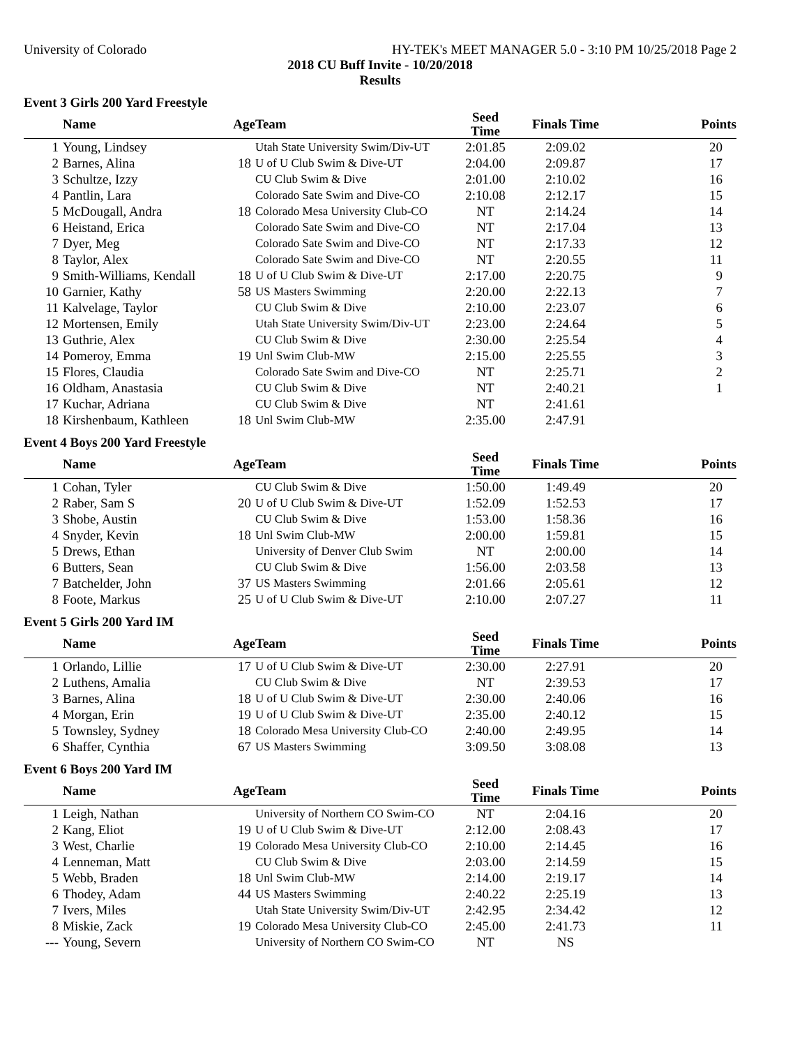University of Colorado HY-TEK's MEET MANAGER 5.0 - 3:10 PM 10/25/2018 Page 2
2018 CU Buff Invite - 10/20/2018
Results
Event 3 Girls 200 Yard Freestyle
| | Name | Age | Team | Seed Time | Finals Time | Points |
| --- | --- | --- | --- | --- | --- | --- |
| 1 | Young, Lindsey | | Utah State University Swim/Div-UT | 2:01.85 | 2:09.02 | 20 |
| 2 | Barnes, Alina | 18 | U of U Club Swim & Dive-UT | 2:04.00 | 2:09.87 | 17 |
| 3 | Schultze, Izzy | | CU Club Swim & Dive | 2:01.00 | 2:10.02 | 16 |
| 4 | Pantlin, Lara | | Colorado Sate Swim and Dive-CO | 2:10.08 | 2:12.17 | 15 |
| 5 | McDougall, Andra | 18 | Colorado Mesa University Club-CO | NT | 2:14.24 | 14 |
| 6 | Heistand, Erica | | Colorado Sate Swim and Dive-CO | NT | 2:17.04 | 13 |
| 7 | Dyer, Meg | | Colorado Sate Swim and Dive-CO | NT | 2:17.33 | 12 |
| 8 | Taylor, Alex | | Colorado Sate Swim and Dive-CO | NT | 2:20.55 | 11 |
| 9 | Smith-Williams, Kendall | 18 | U of U Club Swim & Dive-UT | 2:17.00 | 2:20.75 | 9 |
| 10 | Garnier, Kathy | 58 | US Masters Swimming | 2:20.00 | 2:22.13 | 7 |
| 11 | Kalvelage, Taylor | | CU Club Swim & Dive | 2:10.00 | 2:23.07 | 6 |
| 12 | Mortensen, Emily | | Utah State University Swim/Div-UT | 2:23.00 | 2:24.64 | 5 |
| 13 | Guthrie, Alex | | CU Club Swim & Dive | 2:30.00 | 2:25.54 | 4 |
| 14 | Pomeroy, Emma | 19 | Unl Swim Club-MW | 2:15.00 | 2:25.55 | 3 |
| 15 | Flores, Claudia | | Colorado Sate Swim and Dive-CO | NT | 2:25.71 | 2 |
| 16 | Oldham, Anastasia | | CU Club Swim & Dive | NT | 2:40.21 | 1 |
| 17 | Kuchar, Adriana | | CU Club Swim & Dive | NT | 2:41.61 | |
| 18 | Kirshenbaum, Kathleen | 18 | Unl Swim Club-MW | 2:35.00 | 2:47.91 | |
Event 4 Boys 200 Yard Freestyle
| | Name | Age | Team | Seed Time | Finals Time | Points |
| --- | --- | --- | --- | --- | --- | --- |
| 1 | Cohan, Tyler | | CU Club Swim & Dive | 1:50.00 | 1:49.49 | 20 |
| 2 | Raber, Sam S | 20 | U of U Club Swim & Dive-UT | 1:52.09 | 1:52.53 | 17 |
| 3 | Shobe, Austin | | CU Club Swim & Dive | 1:53.00 | 1:58.36 | 16 |
| 4 | Snyder, Kevin | 18 | Unl Swim Club-MW | 2:00.00 | 1:59.81 | 15 |
| 5 | Drews, Ethan | | University of Denver Club Swim | NT | 2:00.00 | 14 |
| 6 | Butters, Sean | | CU Club Swim & Dive | 1:56.00 | 2:03.58 | 13 |
| 7 | Batchelder, John | 37 | US Masters Swimming | 2:01.66 | 2:05.61 | 12 |
| 8 | Foote, Markus | 25 | U of U Club Swim & Dive-UT | 2:10.00 | 2:07.27 | 11 |
Event 5 Girls 200 Yard IM
| | Name | Age | Team | Seed Time | Finals Time | Points |
| --- | --- | --- | --- | --- | --- | --- |
| 1 | Orlando, Lillie | 17 | U of U Club Swim & Dive-UT | 2:30.00 | 2:27.91 | 20 |
| 2 | Luthens, Amalia | | CU Club Swim & Dive | NT | 2:39.53 | 17 |
| 3 | Barnes, Alina | 18 | U of U Club Swim & Dive-UT | 2:30.00 | 2:40.06 | 16 |
| 4 | Morgan, Erin | 19 | U of U Club Swim & Dive-UT | 2:35.00 | 2:40.12 | 15 |
| 5 | Townsley, Sydney | 18 | Colorado Mesa University Club-CO | 2:40.00 | 2:49.95 | 14 |
| 6 | Shaffer, Cynthia | 67 | US Masters Swimming | 3:09.50 | 3:08.08 | 13 |
Event 6 Boys 200 Yard IM
| | Name | Age | Team | Seed Time | Finals Time | Points |
| --- | --- | --- | --- | --- | --- | --- |
| 1 | Leigh, Nathan | | University of Northern CO Swim-CO | NT | 2:04.16 | 20 |
| 2 | Kang, Eliot | 19 | U of U Club Swim & Dive-UT | 2:12.00 | 2:08.43 | 17 |
| 3 | West, Charlie | 19 | Colorado Mesa University Club-CO | 2:10.00 | 2:14.45 | 16 |
| 4 | Lenneman, Matt | | CU Club Swim & Dive | 2:03.00 | 2:14.59 | 15 |
| 5 | Webb, Braden | 18 | Unl Swim Club-MW | 2:14.00 | 2:19.17 | 14 |
| 6 | Thodey, Adam | 44 | US Masters Swimming | 2:40.22 | 2:25.19 | 13 |
| 7 | Ivers, Miles | | Utah State University Swim/Div-UT | 2:42.95 | 2:34.42 | 12 |
| 8 | Miskie, Zack | 19 | Colorado Mesa University Club-CO | 2:45.00 | 2:41.73 | 11 |
| --- | Young, Severn | | University of Northern CO Swim-CO | NT | NS | |